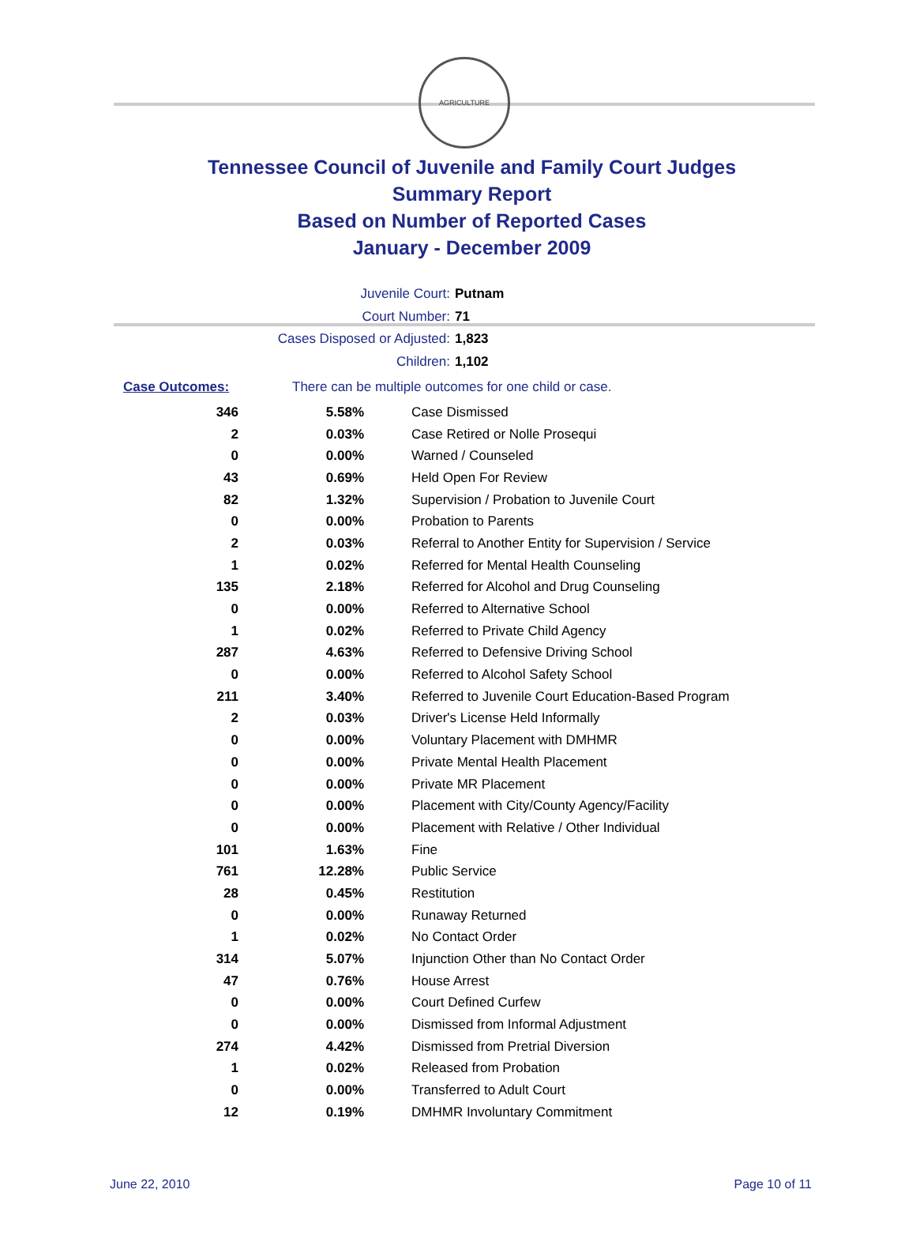AGRICULTURE
Tennessee Council of Juvenile and Family Court Judges
Summary Report
Based on Number of Reported Cases
January - December 2009
Juvenile Court: Putnam
Court Number: 71
Cases Disposed or Adjusted: 1,823
Children: 1,102
Case Outcomes: There can be multiple outcomes for one child or case.
| 346 | 5.58% | Case Dismissed |
| 2 | 0.03% | Case Retired or Nolle Prosequi |
| 0 | 0.00% | Warned / Counseled |
| 43 | 0.69% | Held Open For Review |
| 82 | 1.32% | Supervision / Probation to Juvenile Court |
| 0 | 0.00% | Probation to Parents |
| 2 | 0.03% | Referral to Another Entity for Supervision / Service |
| 1 | 0.02% | Referred for Mental Health Counseling |
| 135 | 2.18% | Referred for Alcohol and Drug Counseling |
| 0 | 0.00% | Referred to Alternative School |
| 1 | 0.02% | Referred to Private Child Agency |
| 287 | 4.63% | Referred to Defensive Driving School |
| 0 | 0.00% | Referred to Alcohol Safety School |
| 211 | 3.40% | Referred to Juvenile Court Education-Based Program |
| 2 | 0.03% | Driver's License Held Informally |
| 0 | 0.00% | Voluntary Placement with DMHMR |
| 0 | 0.00% | Private Mental Health Placement |
| 0 | 0.00% | Private MR Placement |
| 0 | 0.00% | Placement with City/County Agency/Facility |
| 0 | 0.00% | Placement with Relative / Other Individual |
| 101 | 1.63% | Fine |
| 761 | 12.28% | Public Service |
| 28 | 0.45% | Restitution |
| 0 | 0.00% | Runaway Returned |
| 1 | 0.02% | No Contact Order |
| 314 | 5.07% | Injunction Other than No Contact Order |
| 47 | 0.76% | House Arrest |
| 0 | 0.00% | Court Defined Curfew |
| 0 | 0.00% | Dismissed from Informal Adjustment |
| 274 | 4.42% | Dismissed from Pretrial Diversion |
| 1 | 0.02% | Released from Probation |
| 0 | 0.00% | Transferred to Adult Court |
| 12 | 0.19% | DMHMR Involuntary Commitment |
June 22, 2010 Page 10 of 11